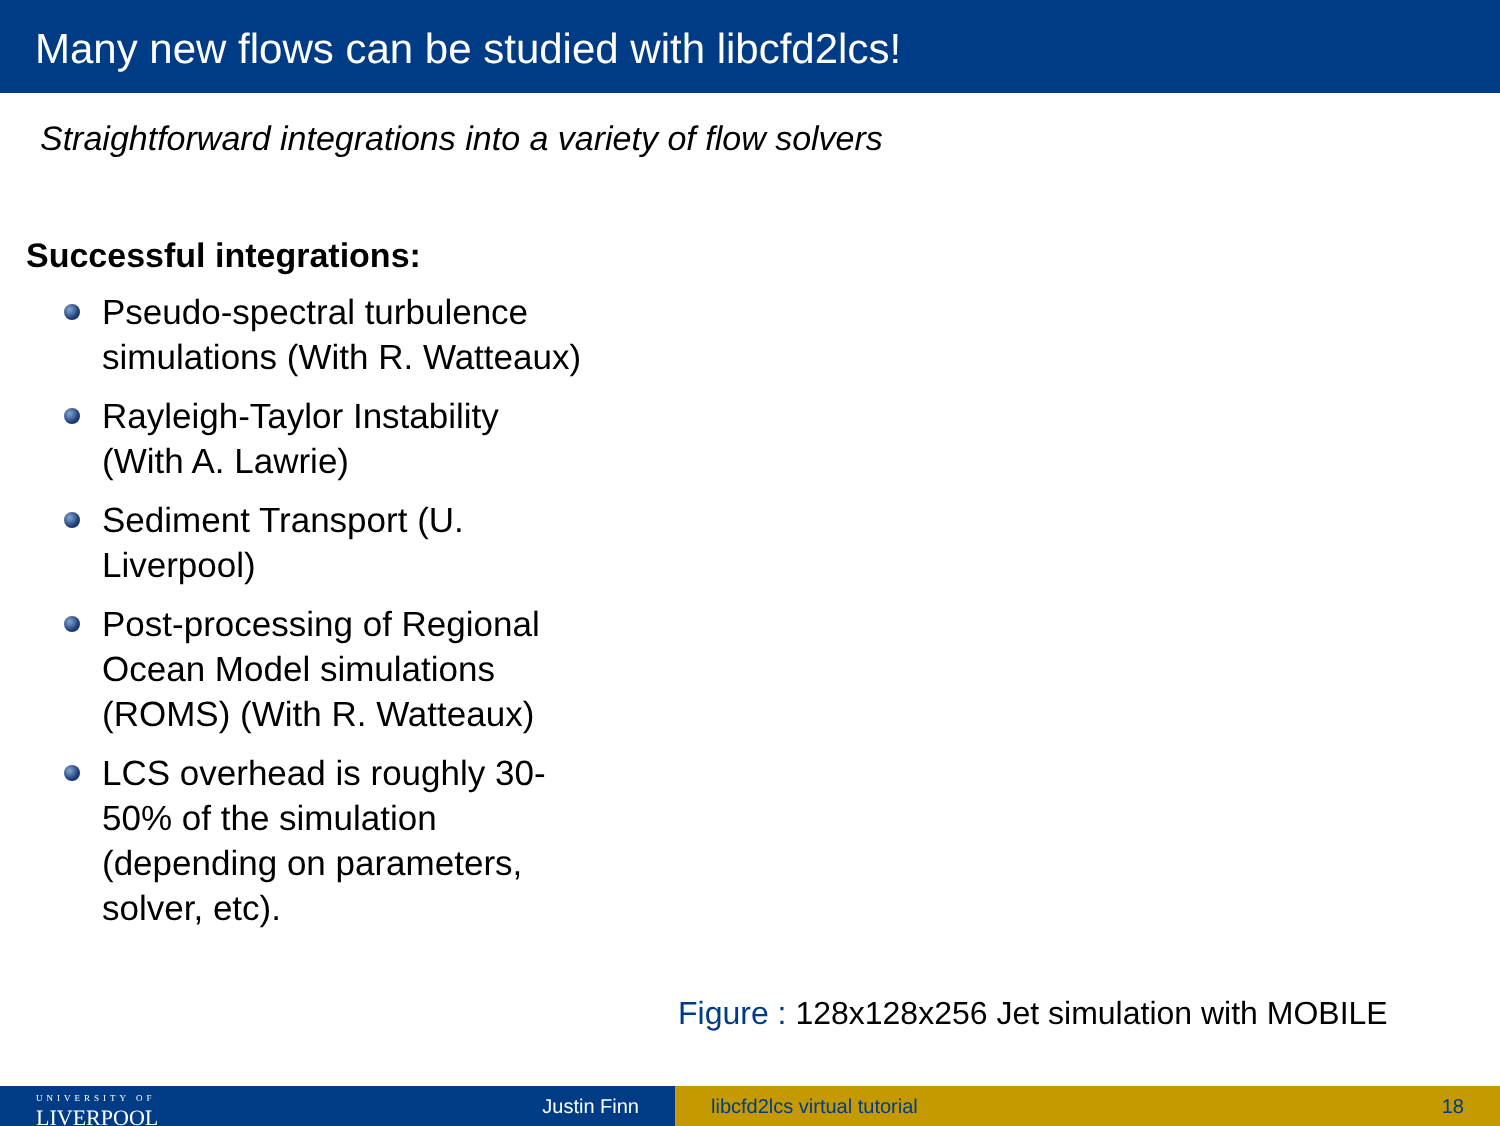Many new flows can be studied with libcfd2lcs!
Straightforward integrations into a variety of flow solvers
Successful integrations:
Pseudo-spectral turbulence simulations (With R. Watteaux)
Rayleigh-Taylor Instability (With A. Lawrie)
Sediment Transport (U. Liverpool)
Post-processing of Regional Ocean Model simulations (ROMS) (With R. Watteaux)
LCS overhead is roughly 30-50% of the simulation (depending on parameters, solver, etc).
Figure : 128x128x256 Jet simulation with MOBILE
UNIVERSITY OF
LIVERPOOL Justin Finn
libcfd2lcs virtual tutorial 18